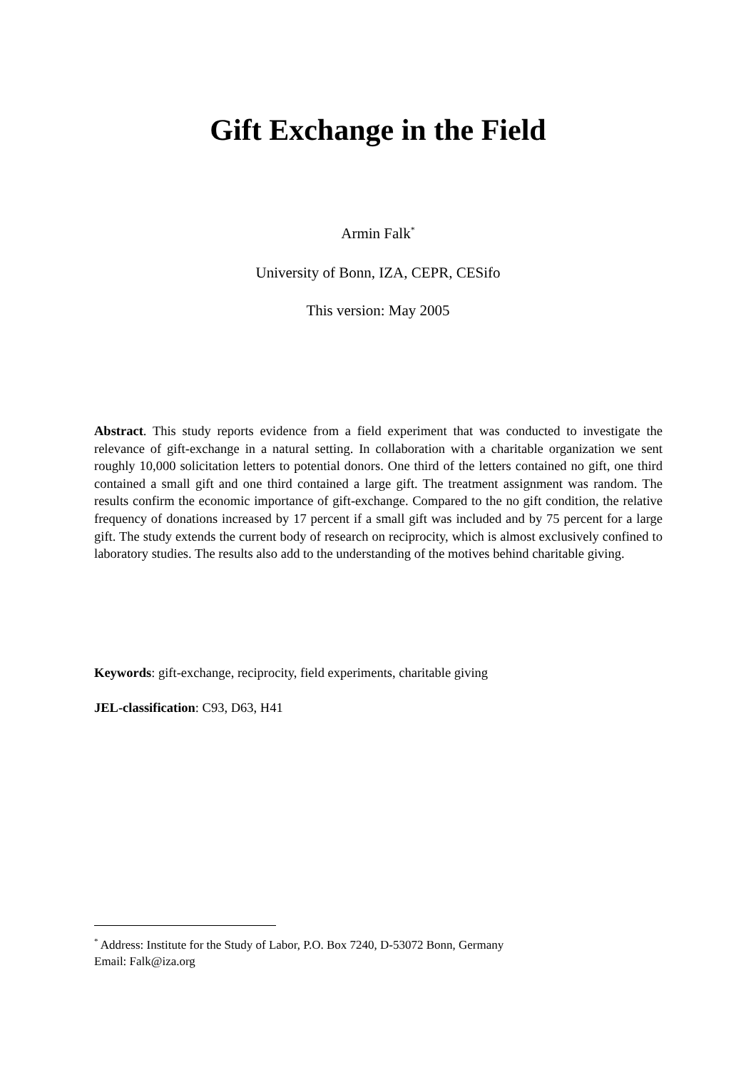Gift Exchange in the Field
Armin Falk<sup>*</sup>
University of Bonn, IZA, CEPR, CESifo
This version: May 2005
Abstract. This study reports evidence from a field experiment that was conducted to investigate the relevance of gift-exchange in a natural setting. In collaboration with a charitable organization we sent roughly 10,000 solicitation letters to potential donors. One third of the letters contained no gift, one third contained a small gift and one third contained a large gift. The treatment assignment was random. The results confirm the economic importance of gift-exchange. Compared to the no gift condition, the relative frequency of donations increased by 17 percent if a small gift was included and by 75 percent for a large gift. The study extends the current body of research on reciprocity, which is almost exclusively confined to laboratory studies. The results also add to the understanding of the motives behind charitable giving.
Keywords: gift-exchange, reciprocity, field experiments, charitable giving
JEL-classification: C93, D63, H41
<sup>*</sup> Address: Institute for the Study of Labor, P.O. Box 7240, D-53072 Bonn, Germany
Email: Falk@iza.org